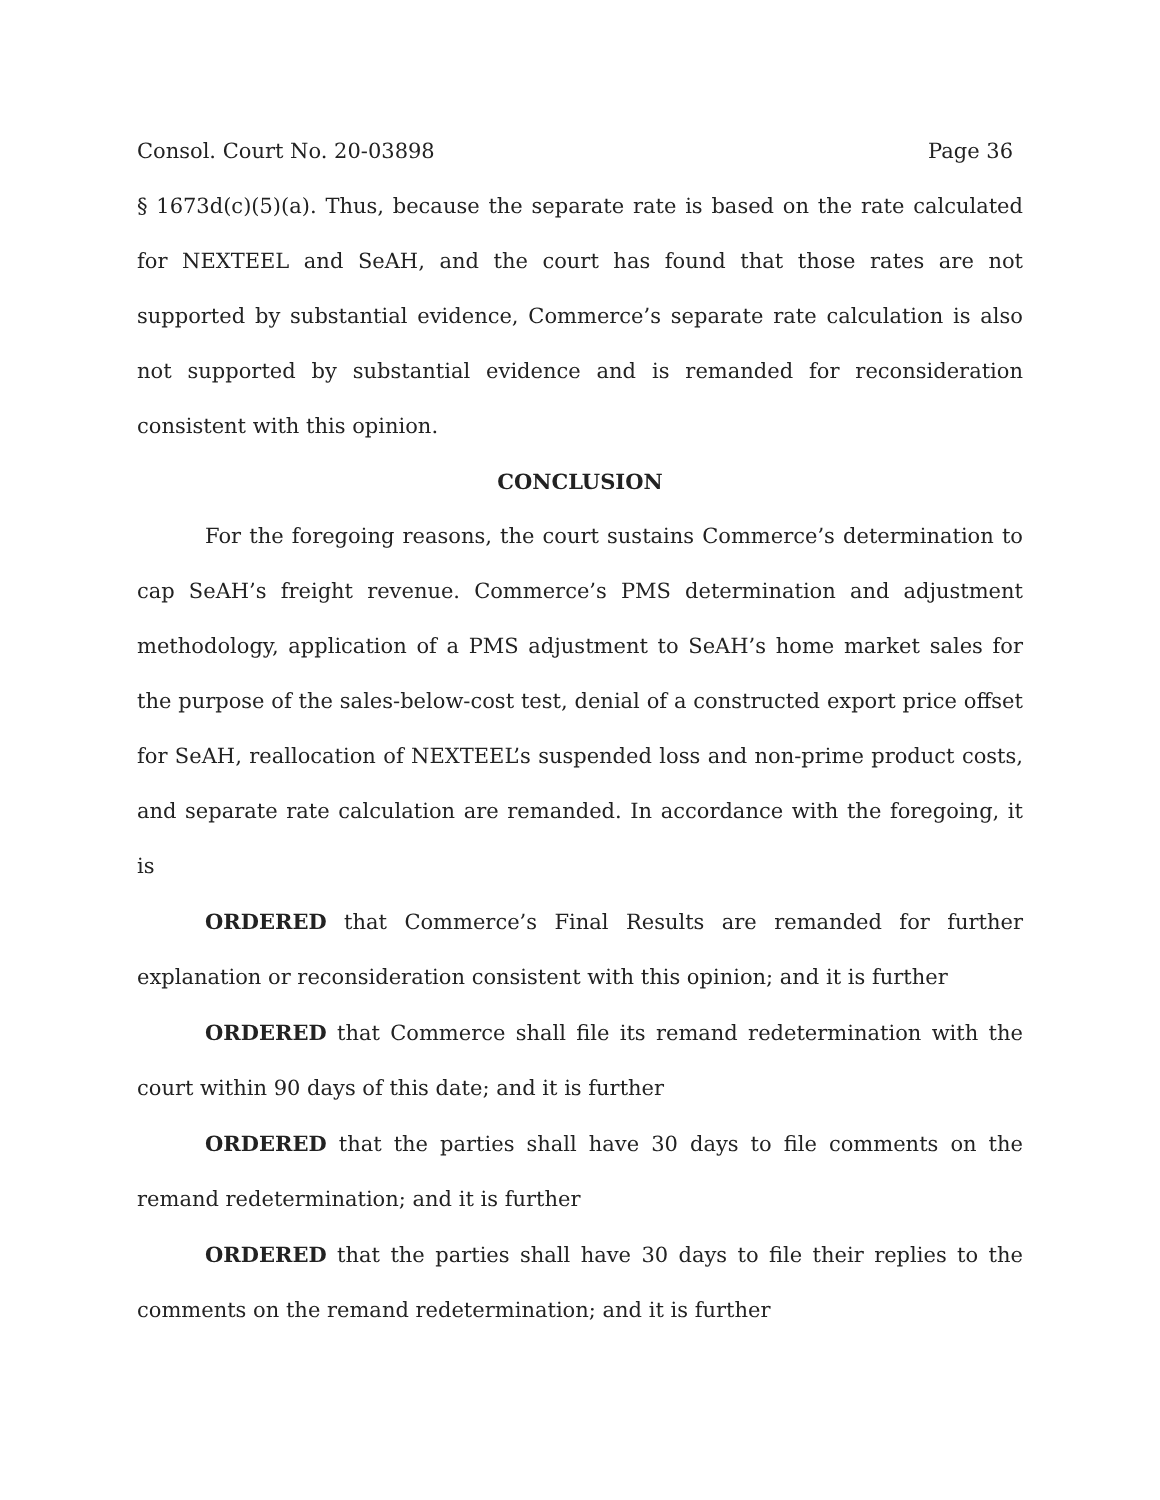Consol. Court No. 20-03898 Page 36
§ 1673d(c)(5)(a). Thus, because the separate rate is based on the rate calculated for NEXTEEL and SeAH, and the court has found that those rates are not supported by substantial evidence, Commerce’s separate rate calculation is also not supported by substantial evidence and is remanded for reconsideration consistent with this opinion.
CONCLUSION
For the foregoing reasons, the court sustains Commerce’s determination to cap SeAH’s freight revenue. Commerce’s PMS determination and adjustment methodology, application of a PMS adjustment to SeAH’s home market sales for the purpose of the sales-below-cost test, denial of a constructed export price offset for SeAH, reallocation of NEXTEEL’s suspended loss and non-prime product costs, and separate rate calculation are remanded. In accordance with the foregoing, it is
ORDERED that Commerce’s Final Results are remanded for further explanation or reconsideration consistent with this opinion; and it is further
ORDERED that Commerce shall file its remand redetermination with the court within 90 days of this date; and it is further
ORDERED that the parties shall have 30 days to file comments on the remand redetermination; and it is further
ORDERED that the parties shall have 30 days to file their replies to the comments on the remand redetermination; and it is further